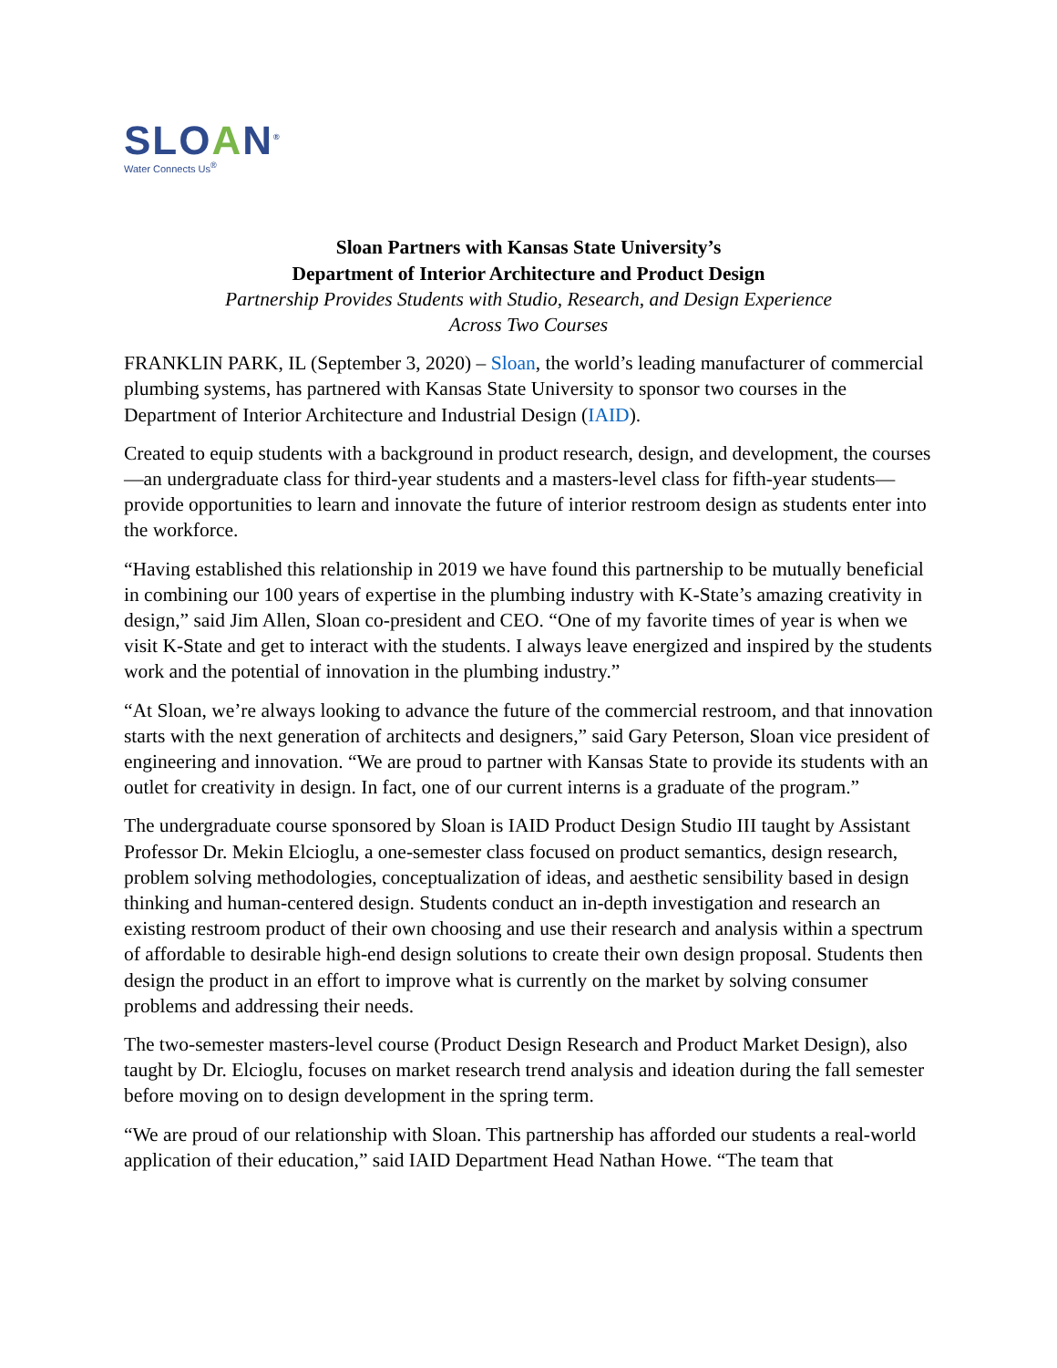SLOAN<sup>®</sup>
Water Connects Us<sup>®</sup>
Sloan Partners with Kansas State University’s
Department of Interior Architecture and Product Design
Partnership Provides Students with Studio, Research, and Design Experience
Across Two Courses
FRANKLIN PARK, IL (September 3, 2020) – Sloan, the world’s leading manufacturer of commercial plumbing systems, has partnered with Kansas State University to sponsor two courses in the Department of Interior Architecture and Industrial Design (IAID).
Created to equip students with a background in product research, design, and development, the courses—an undergraduate class for third-year students and a masters-level class for fifth-year students—provide opportunities to learn and innovate the future of interior restroom design as students enter into the workforce.
“Having established this relationship in 2019 we have found this partnership to be mutually beneficial in combining our 100 years of expertise in the plumbing industry with K-State’s amazing creativity in design,” said Jim Allen, Sloan co-president and CEO. “One of my favorite times of year is when we visit K-State and get to interact with the students. I always leave energized and inspired by the students work and the potential of innovation in the plumbing industry.”
“At Sloan, we’re always looking to advance the future of the commercial restroom, and that innovation starts with the next generation of architects and designers,” said Gary Peterson, Sloan vice president of engineering and innovation. “We are proud to partner with Kansas State to provide its students with an outlet for creativity in design. In fact, one of our current interns is a graduate of the program.”
The undergraduate course sponsored by Sloan is IAID Product Design Studio III taught by Assistant Professor Dr. Mekin Elcioglu, a one-semester class focused on product semantics, design research, problem solving methodologies, conceptualization of ideas, and aesthetic sensibility based in design thinking and human-centered design. Students conduct an in-depth investigation and research an existing restroom product of their own choosing and use their research and analysis within a spectrum of affordable to desirable high-end design solutions to create their own design proposal. Students then design the product in an effort to improve what is currently on the market by solving consumer problems and addressing their needs.
The two-semester masters-level course (Product Design Research and Product Market Design), also taught by Dr. Elcioglu, focuses on market research trend analysis and ideation during the fall semester before moving on to design development in the spring term.
“We are proud of our relationship with Sloan. This partnership has afforded our students a real-world application of their education,” said IAID Department Head Nathan Howe. “The team that